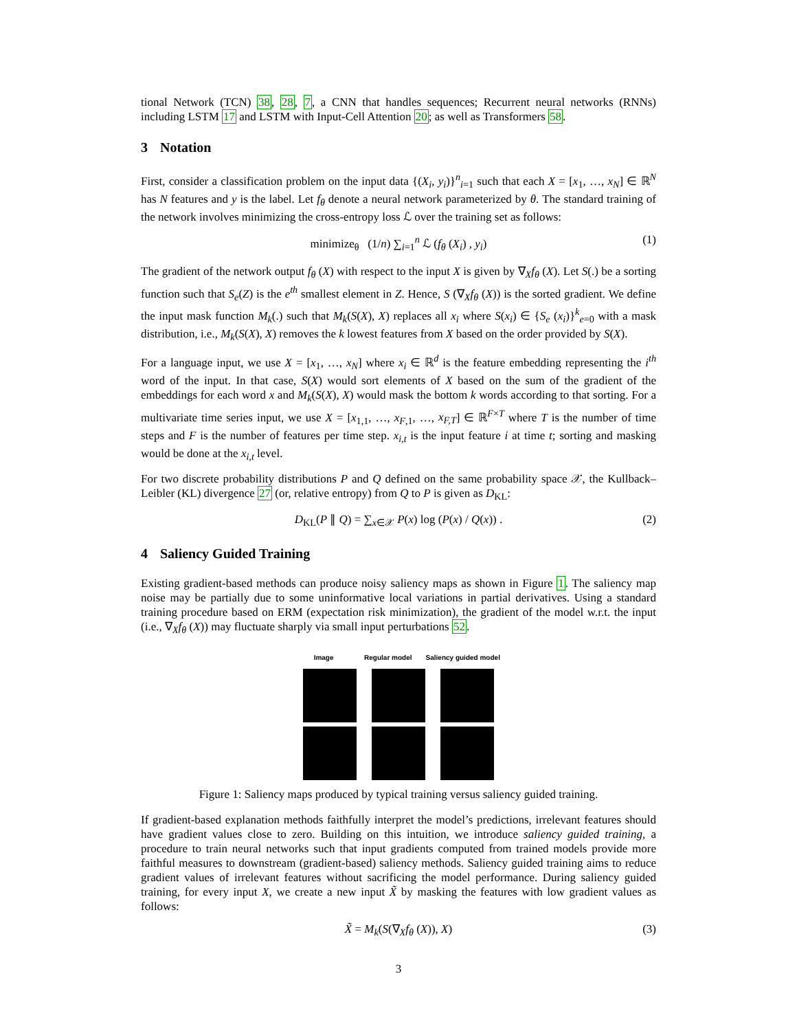tional Network (TCN) 38, 28, 7, a CNN that handles sequences; Recurrent neural networks (RNNs) including LSTM 17 and LSTM with Input-Cell Attention 20; as well as Transformers 58.
3 Notation
First, consider a classification problem on the input data {(X<sub>i</sub>, y<sub>i</sub>)}<sup>n</sup><sub>i=1</sub> such that each X = [x<sub>1</sub>, …, x<sub>N</sub>] ∈ ℝ<sup>N</sup> has N features and y is the label. Let f<sub>θ</sub> denote a neural network parameterized by θ. The standard training of the network involves minimizing the cross-entropy loss ℒ over the training set as follows:
minimize<sub>θ</sub> (1/n) ∑<sub>i=1</sub><sup>n</sup> ℒ (f<sub>θ</sub> (X<sub>i</sub>) , y<sub>i</sub>) (1)
The gradient of the network output f<sub>θ</sub> (X) with respect to the input X is given by ∇<sub>X</sub>f<sub>θ</sub> (X). Let S(.) be a sorting function such that S<sub>e</sub>(Z) is the e<sup>th</sup> smallest element in Z. Hence, S (∇<sub>X</sub>f<sub>θ</sub> (X)) is the sorted gradient. We define the input mask function M<sub>k</sub>(.) such that M<sub>k</sub>(S(X), X) replaces all x<sub>i</sub> where S(x<sub>i</sub>) ∈ {S<sub>e</sub> (x<sub>i</sub>)}<sup>k</sup><sub>e=0</sub> with a mask distribution, i.e., M<sub>k</sub>(S(X), X) removes the k lowest features from X based on the order provided by S(X).
For a language input, we use X = [x<sub>1</sub>, …, x<sub>N</sub>] where x<sub>i</sub> ∈ ℝ<sup>d</sup> is the feature embedding representing the i<sup>th</sup> word of the input. In that case, S(X) would sort elements of X based on the sum of the gradient of the embeddings for each word x and M<sub>k</sub>(S(X), X) would mask the bottom k words according to that sorting. For a multivariate time series input, we use X = [x<sub>1,1</sub>, …, x<sub>F,1</sub>, …, x<sub>F,T</sub>] ∈ ℝ<sup>F×T</sup> where T is the number of time steps and F is the number of features per time step. x<sub>i,t</sub> is the input feature i at time t; sorting and masking would be done at the x<sub>i,t</sub> level.
For two discrete probability distributions P and Q defined on the same probability space 𝒳, the Kullback–Leibler (KL) divergence 27 (or, relative entropy) from Q to P is given as D<sub>KL</sub>:
D<sub>KL</sub>(P ∥ Q) = ∑<sub>x∈𝒳</sub> P(x) log (P(x) / Q(x)) . (2)
4 Saliency Guided Training
Existing gradient-based methods can produce noisy saliency maps as shown in Figure 1. The saliency map noise may be partially due to some uninformative local variations in partial derivatives. Using a standard training procedure based on ERM (expectation risk minimization), the gradient of the model w.r.t. the input (i.e., ∇<sub>X</sub>f<sub>θ</sub> (X)) may fluctuate sharply via small input perturbations 52.
Image Regular model Saliency guided model
Figure 1: Saliency maps produced by typical training versus saliency guided training.
If gradient-based explanation methods faithfully interpret the model’s predictions, irrelevant features should have gradient values close to zero. Building on this intuition, we introduce saliency guided training, a procedure to train neural networks such that input gradients computed from trained models provide more faithful measures to downstream (gradient-based) saliency methods. Saliency guided training aims to reduce gradient values of irrelevant features without sacrificing the model performance. During saliency guided training, for every input X, we create a new input X̃ by masking the features with low gradient values as follows:
X̃ = M<sub>k</sub>(S(∇<sub>X</sub>f<sub>θ</sub> (X)), X) (3)
3